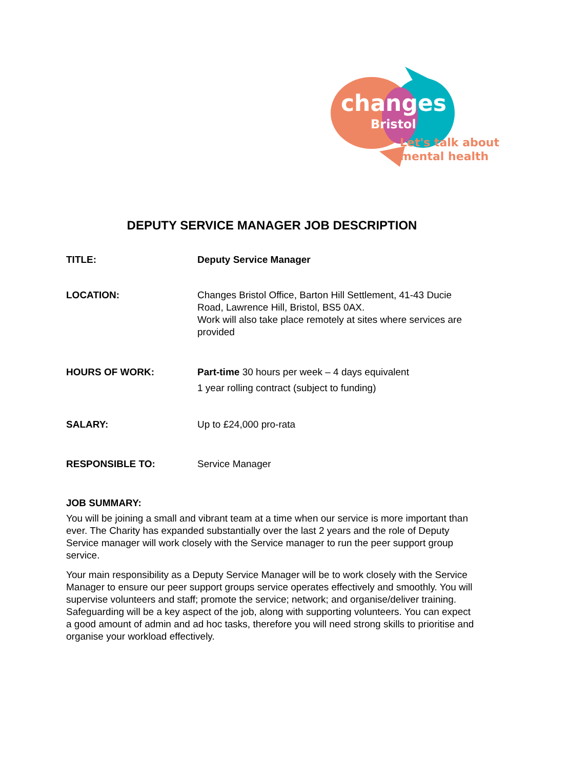changes
Bristol
Let's talk about
mental health
DEPUTY SERVICE MANAGER JOB DESCRIPTION
TITLE: Deputy Service Manager
LOCATION: Changes Bristol Office, Barton Hill Settlement, 41-43 Ducie Road, Lawrence Hill, Bristol, BS5 0AX.
Work will also take place remotely at sites where services are provided
HOURS OF WORK: Part-time 30 hours per week – 4 days equivalent
1 year rolling contract (subject to funding)
SALARY: Up to £24,000 pro-rata
RESPONSIBLE TO: Service Manager
JOB SUMMARY:
You will be joining a small and vibrant team at a time when our service is more important than ever. The Charity has expanded substantially over the last 2 years and the role of Deputy Service manager will work closely with the Service manager to run the peer support group service.
Your main responsibility as a Deputy Service Manager will be to work closely with the Service Manager to ensure our peer support groups service operates effectively and smoothly. You will supervise volunteers and staff; promote the service; network; and organise/deliver training. Safeguarding will be a key aspect of the job, along with supporting volunteers. You can expect a good amount of admin and ad hoc tasks, therefore you will need strong skills to prioritise and organise your workload effectively.